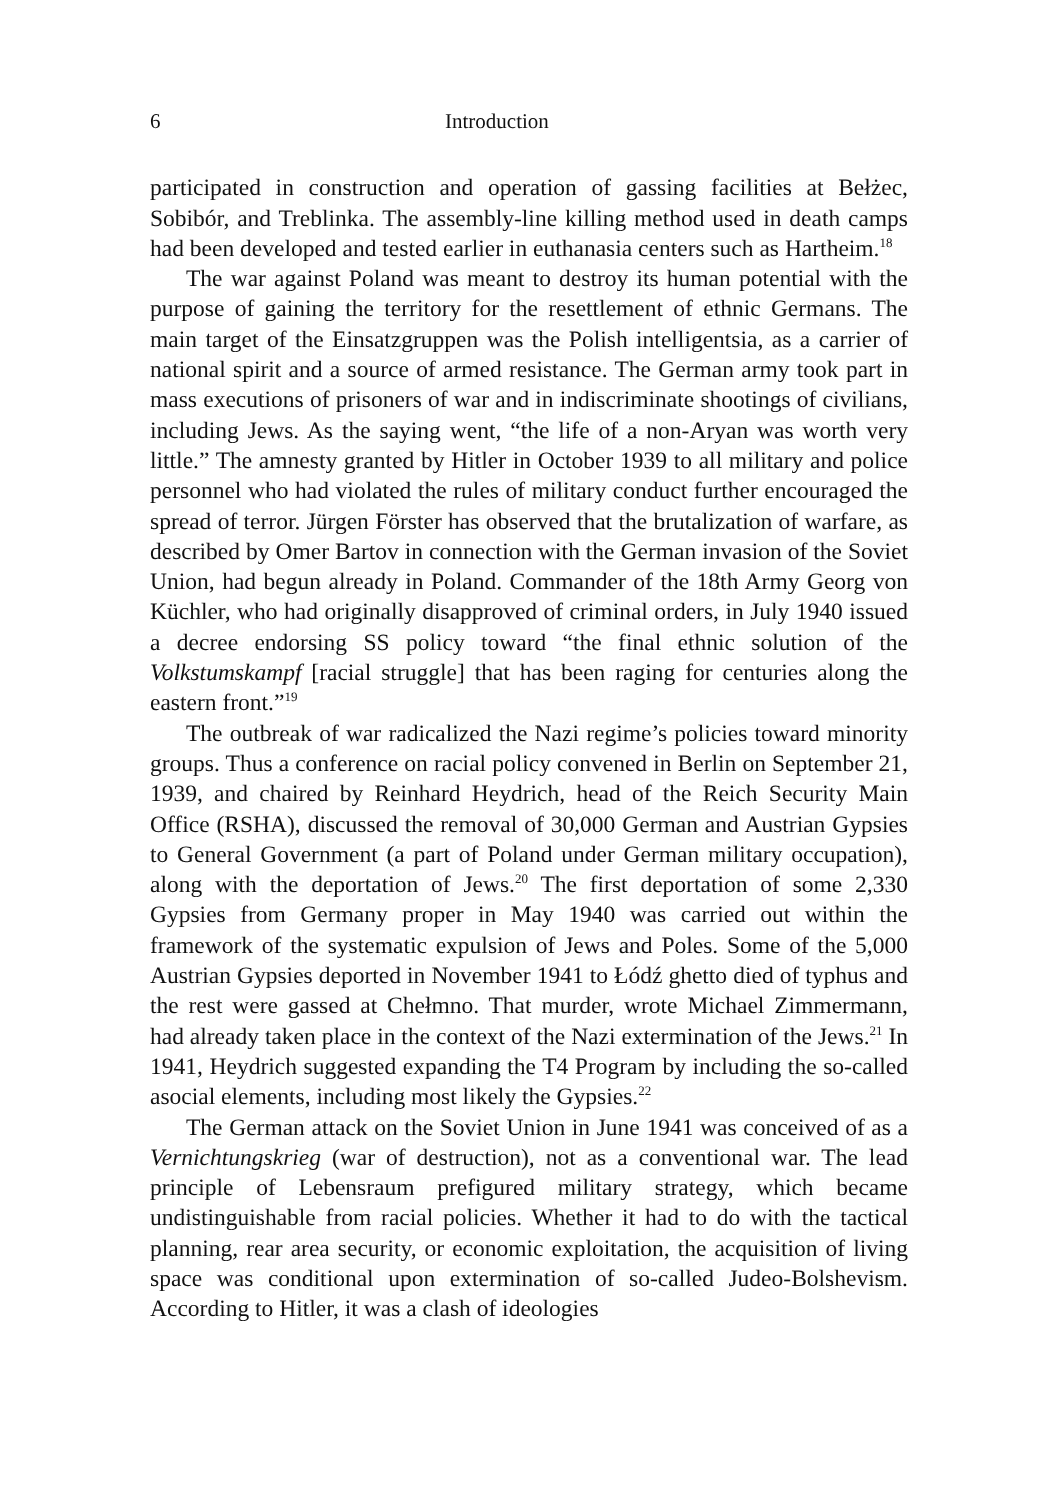6 Introduction
participated in construction and operation of gassing facilities at Bełżec, Sobibór, and Treblinka. The assembly-line killing method used in death camps had been developed and tested earlier in euthanasia centers such as Hartheim.<sup>18</sup>
The war against Poland was meant to destroy its human potential with the purpose of gaining the territory for the resettlement of ethnic Germans. The main target of the Einsatzgruppen was the Polish intelligentsia, as a carrier of national spirit and a source of armed resistance. The German army took part in mass executions of prisoners of war and in indiscriminate shootings of civilians, including Jews. As the saying went, “the life of a non-Aryan was worth very little.” The amnesty granted by Hitler in October 1939 to all military and police personnel who had violated the rules of military conduct further encouraged the spread of terror. Jürgen Förster has observed that the brutalization of warfare, as described by Omer Bartov in connection with the German invasion of the Soviet Union, had begun already in Poland. Commander of the 18th Army Georg von Küchler, who had originally disapproved of criminal orders, in July 1940 issued a decree endorsing SS policy toward “the final ethnic solution of the Volkstumskampf [racial struggle] that has been raging for centuries along the eastern front.”<sup>19</sup>
The outbreak of war radicalized the Nazi regime’s policies toward minority groups. Thus a conference on racial policy convened in Berlin on September 21, 1939, and chaired by Reinhard Heydrich, head of the Reich Security Main Office (RSHA), discussed the removal of 30,000 German and Austrian Gypsies to General Government (a part of Poland under German military occupation), along with the deportation of Jews.<sup>20</sup> The first deportation of some 2,330 Gypsies from Germany proper in May 1940 was carried out within the framework of the systematic expulsion of Jews and Poles. Some of the 5,000 Austrian Gypsies deported in November 1941 to Łódź ghetto died of typhus and the rest were gassed at Chełmno. That murder, wrote Michael Zimmermann, had already taken place in the context of the Nazi extermination of the Jews.<sup>21</sup> In 1941, Heydrich suggested expanding the T4 Program by including the so-called asocial elements, including most likely the Gypsies.<sup>22</sup>
The German attack on the Soviet Union in June 1941 was conceived of as a Vernichtungskrieg (war of destruction), not as a conventional war. The lead principle of Lebensraum prefigured military strategy, which became undistinguishable from racial policies. Whether it had to do with the tactical planning, rear area security, or economic exploitation, the acquisition of living space was conditional upon extermination of so-called Judeo-Bolshevism. According to Hitler, it was a clash of ideologies